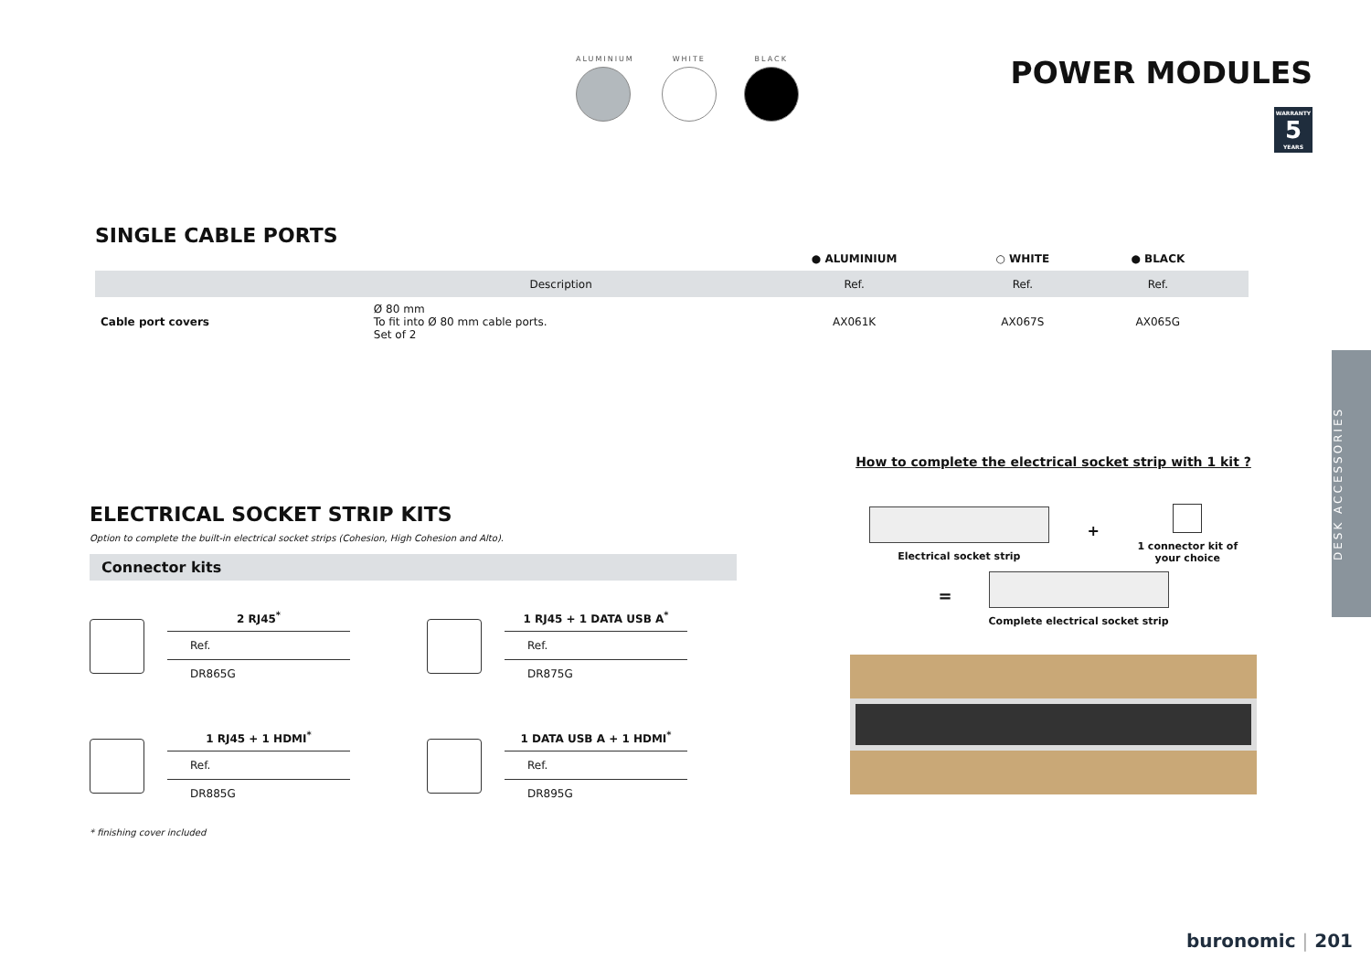ALUMINIUM WHITE BLACK
POWER MODULES
WARRANTY
5
YEARS
SINGLE CABLE PORTS
| | | | ● ALUMINIUM | ○ WHITE | ● BLACK | |
| | | Description | Ref. | Ref. | Ref. | |
| Cable port covers | | Ø 80 mm To fit into Ø 80 mm cable ports. Set of 2 | AX061K | AX067S | AX065G | |
DESK ACCESSORIES
ELECTRICAL SOCKET STRIP KITS
Option to complete the built-in electrical socket strips (Cohesion, High Cohesion and Alto).
Connector kits
| 2 RJ45<sup>*</sup> |
| --- |
| Ref. |
| DR865G |
| 1 RJ45 + 1 DATA USB A<sup>*</sup> |
| --- |
| Ref. |
| DR875G |
| 1 RJ45 + 1 HDMI<sup>*</sup> |
| --- |
| Ref. |
| DR885G |
| 1 DATA USB A + 1 HDMI<sup>*</sup> |
| --- |
| Ref. |
| DR895G |
* finishing cover included
How to complete the electrical socket strip with 1 kit ?
Electrical socket strip
+
1 connector kit of
your choice
=
Complete electrical socket strip
buronomic | 201